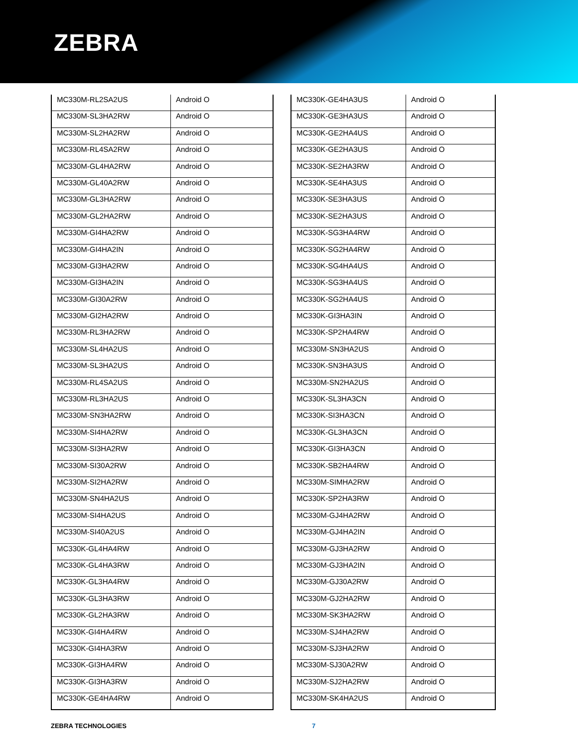ZEBRA
| MC330M-RL2SA2US | Android O |
| MC330M-SL3HA2RW | Android O |
| MC330M-SL2HA2RW | Android O |
| MC330M-RL4SA2RW | Android O |
| MC330M-GL4HA2RW | Android O |
| MC330M-GL40A2RW | Android O |
| MC330M-GL3HA2RW | Android O |
| MC330M-GL2HA2RW | Android O |
| MC330M-GI4HA2RW | Android O |
| MC330M-GI4HA2IN | Android O |
| MC330M-GI3HA2RW | Android O |
| MC330M-GI3HA2IN | Android O |
| MC330M-GI30A2RW | Android O |
| MC330M-GI2HA2RW | Android O |
| MC330M-RL3HA2RW | Android O |
| MC330M-SL4HA2US | Android O |
| MC330M-SL3HA2US | Android O |
| MC330M-RL4SA2US | Android O |
| MC330M-RL3HA2US | Android O |
| MC330M-SN3HA2RW | Android O |
| MC330M-SI4HA2RW | Android O |
| MC330M-SI3HA2RW | Android O |
| MC330M-SI30A2RW | Android O |
| MC330M-SI2HA2RW | Android O |
| MC330M-SN4HA2US | Android O |
| MC330M-SI4HA2US | Android O |
| MC330M-SI40A2US | Android O |
| MC330K-GL4HA4RW | Android O |
| MC330K-GL4HA3RW | Android O |
| MC330K-GL3HA4RW | Android O |
| MC330K-GL3HA3RW | Android O |
| MC330K-GL2HA3RW | Android O |
| MC330K-GI4HA4RW | Android O |
| MC330K-GI4HA3RW | Android O |
| MC330K-GI3HA4RW | Android O |
| MC330K-GI3HA3RW | Android O |
| MC330K-GE4HA4RW | Android O |
| MC330K-GE4HA3US | Android O |
| MC330K-GE3HA3US | Android O |
| MC330K-GE2HA4US | Android O |
| MC330K-GE2HA3US | Android O |
| MC330K-SE2HA3RW | Android O |
| MC330K-SE4HA3US | Android O |
| MC330K-SE3HA3US | Android O |
| MC330K-SE2HA3US | Android O |
| MC330K-SG3HA4RW | Android O |
| MC330K-SG2HA4RW | Android O |
| MC330K-SG4HA4US | Android O |
| MC330K-SG3HA4US | Android O |
| MC330K-SG2HA4US | Android O |
| MC330K-GI3HA3IN | Android O |
| MC330K-SP2HA4RW | Android O |
| MC330M-SN3HA2US | Android O |
| MC330K-SN3HA3US | Android O |
| MC330M-SN2HA2US | Android O |
| MC330K-SL3HA3CN | Android O |
| MC330K-SI3HA3CN | Android O |
| MC330K-GL3HA3CN | Android O |
| MC330K-GI3HA3CN | Android O |
| MC330K-SB2HA4RW | Android O |
| MC330M-SIMHA2RW | Android O |
| MC330K-SP2HA3RW | Android O |
| MC330M-GJ4HA2RW | Android O |
| MC330M-GJ4HA2IN | Android O |
| MC330M-GJ3HA2RW | Android O |
| MC330M-GJ3HA2IN | Android O |
| MC330M-GJ30A2RW | Android O |
| MC330M-GJ2HA2RW | Android O |
| MC330M-SK3HA2RW | Android O |
| MC330M-SJ4HA2RW | Android O |
| MC330M-SJ3HA2RW | Android O |
| MC330M-SJ30A2RW | Android O |
| MC330M-SJ2HA2RW | Android O |
| MC330M-SK4HA2US | Android O |
ZEBRA TECHNOLOGIES 7